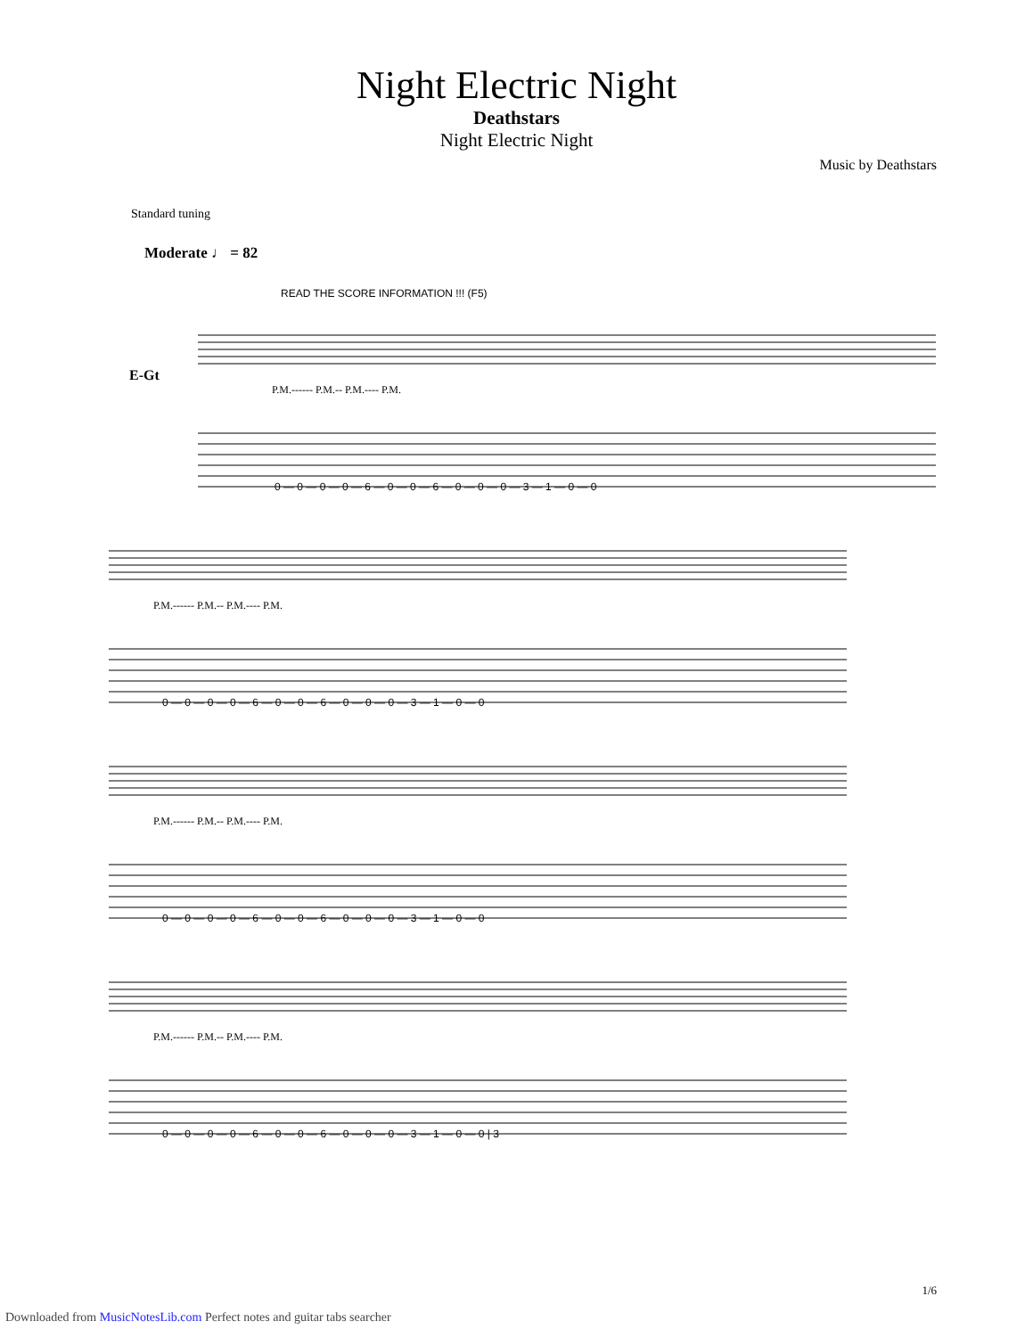Night Electric Night
Deathstars
Night Electric Night
Music by Deathstars
Standard tuning
Moderate ♩ = 82
READ THE SCORE INFORMATION !!! (F5)
E-Gt
0 — 0 — 0 — 0 — 6 — 0 — 0 — 6 — 0 — 0 — 0 — 3 — 1 — 0 — 0
0 — 0 — 0 — 0 — 6 — 0 — 0 — 6 — 0 — 0 — 0 — 3 — 1 — 0 — 0
0 — 0 — 0 — 0 — 6 — 0 — 0 — 6 — 0 — 0 — 0 — 3 — 1 — 0 — 0
0 — 0 — 0 — 0 — 6 — 0 — 0 — 6 — 0 — 0 — 0 — 3 — 1 — 0 — 0 | 3
P.M.------ P.M.-- P.M.---- P.M.
P.M.------ P.M.-- P.M.---- P.M.
P.M.------ P.M.-- P.M.---- P.M.
P.M.------ P.M.-- P.M.---- P.M.
1/6
Downloaded from MusicNotesLib.com Perfect notes and guitar tabs searcher